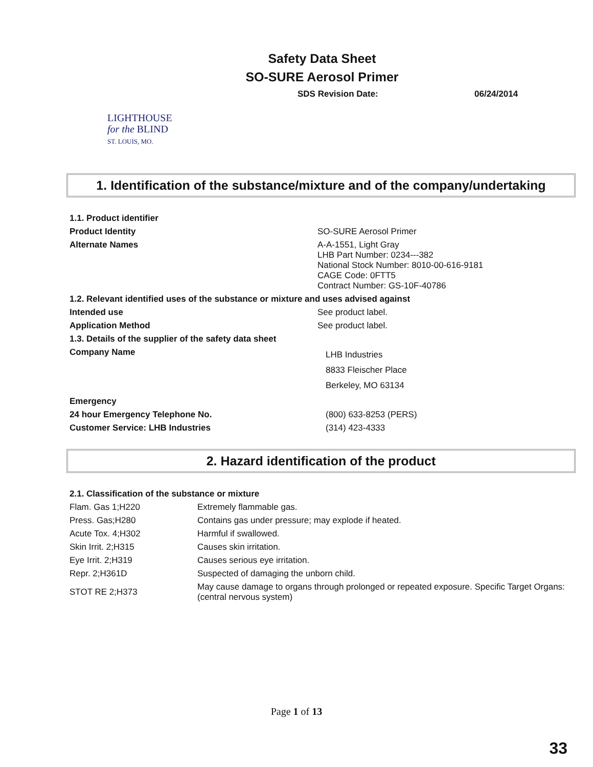Safety Data Sheet
SO-SURE Aerosol Primer
SDS Revision Date: 06/24/2014
LIGHTHOUSE
for the BLIND
ST. LOUIS, MO.
1. Identification of the substance/mixture and of the company/undertaking
| 1.1. Product identifier | |
| Product Identity | SO-SURE Aerosol Primer |
| Alternate Names | A-A-1551, Light Gray LHB Part Number: 0234---382 National Stock Number: 8010-00-616-9181 CAGE Code: 0FTT5 Contract Number: GS-10F-40786 |
| 1.2. Relevant identified uses of the substance or mixture and uses advised against | |
| Intended use | See product label. |
| Application Method | See product label. |
| 1.3. Details of the supplier of the safety data sheet | |
| Company Name | LHB Industries 8833 Fleischer Place Berkeley, MO 63134 |
| Emergency | |
| 24 hour Emergency Telephone No. | (800) 633-8253 (PERS) |
| Customer Service: LHB Industries | (314) 423-4333 |
2. Hazard identification of the product
| 2.1. Classification of the substance or mixture | |
| Flam. Gas 1;H220 | Extremely flammable gas. |
| Press. Gas;H280 | Contains gas under pressure; may explode if heated. |
| Acute Tox. 4;H302 | Harmful if swallowed. |
| Skin Irrit. 2;H315 | Causes skin irritation. |
| Eye Irrit. 2;H319 | Causes serious eye irritation. |
| Repr. 2;H361D | Suspected of damaging the unborn child. |
| STOT RE 2;H373 | May cause damage to organs through prolonged or repeated exposure. Specific Target Organs: (central nervous system) |
Page 1 of 13
33